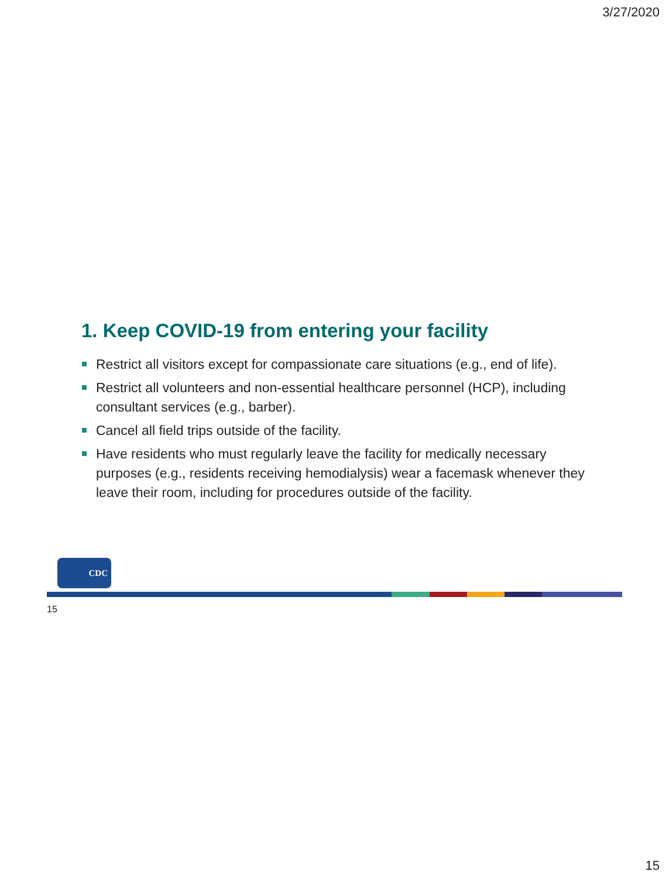3/27/2020
1. Keep COVID-19 from entering your facility
Restrict all visitors except for compassionate care situations (e.g., end of life).
Restrict all volunteers and non-essential healthcare personnel (HCP), including consultant services (e.g., barber).
Cancel all field trips outside of the facility.
Have residents who must regularly leave the facility for medically necessary purposes (e.g., residents receiving hemodialysis) wear a facemask whenever they leave their room, including for procedures outside of the facility.
CDC
15
15